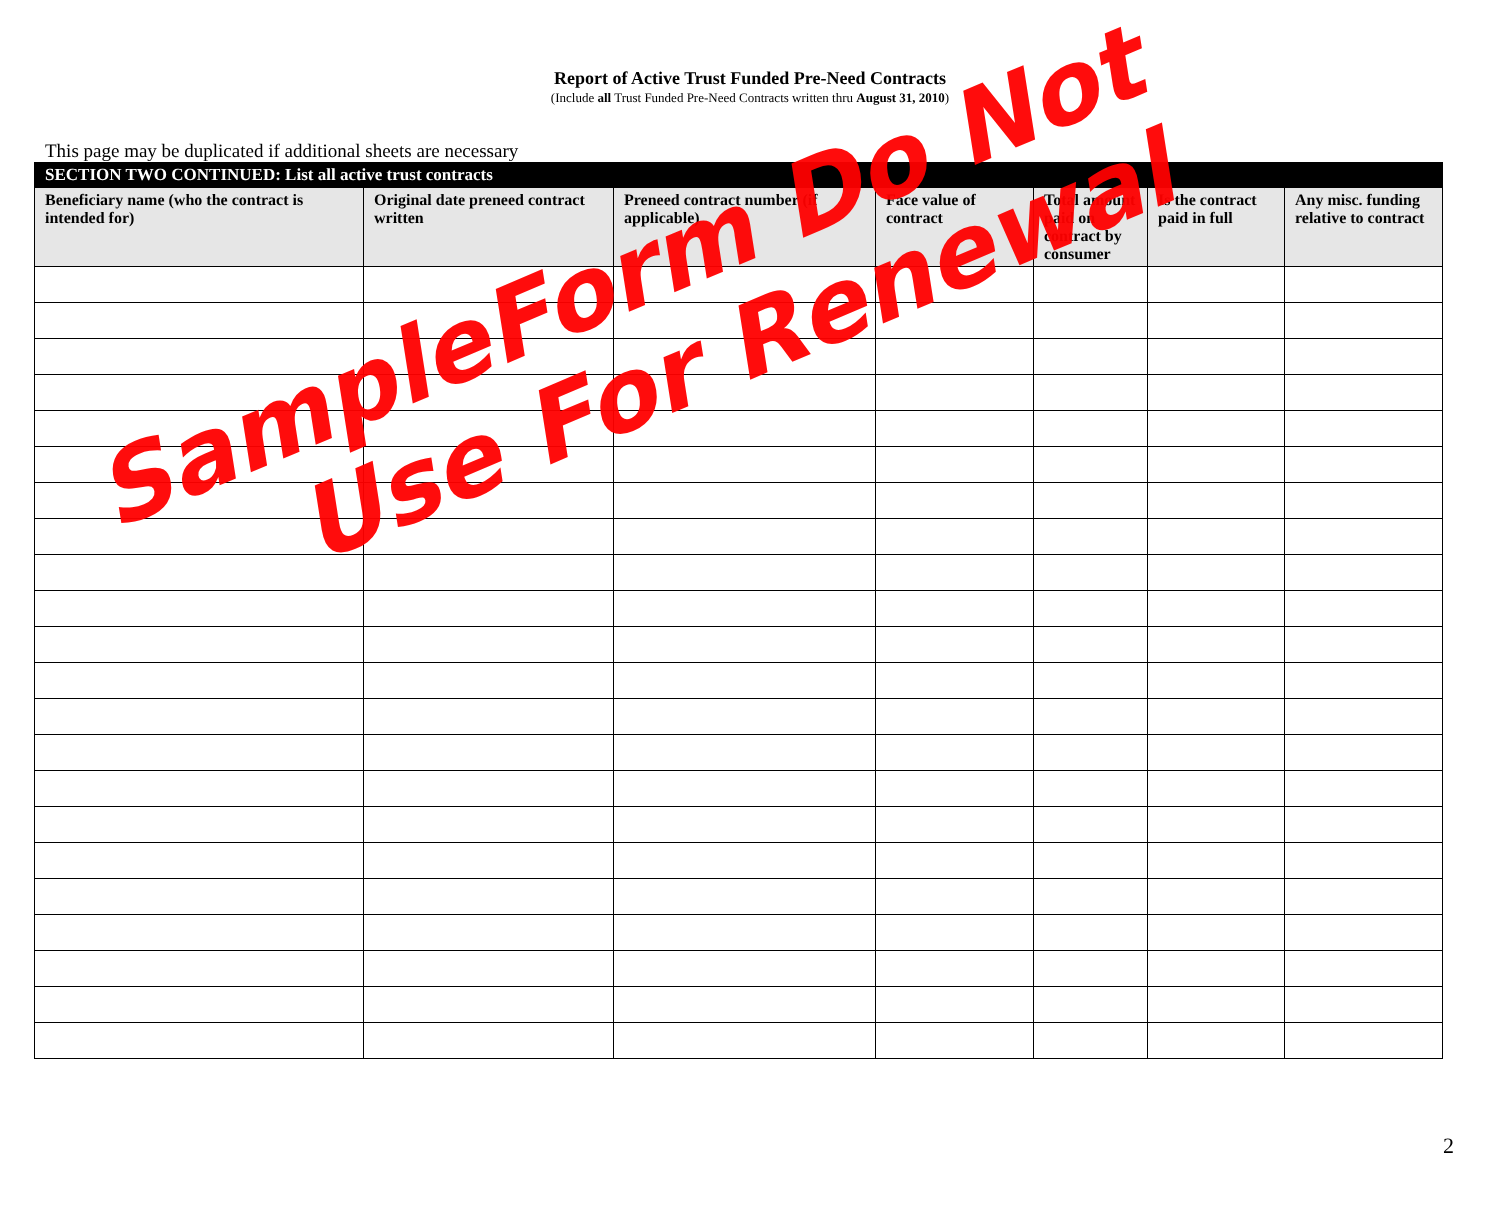Report of Active Trust Funded Pre-Need Contracts
(Include all Trust Funded Pre-Need Contracts written thru August 31, 2010)
This page may be duplicated if additional sheets are necessary
| SECTION TWO CONTINUED: List all active trust contracts | | | | | | |
| --- | --- | --- | --- | --- | --- | --- |
| Beneficiary name (who the contract is intended for) | Original date preneed contract written | Preneed contract number (if applicable) | Face value of contract | Total amount paid on contract by consumer | Is the contract paid in full | Any misc. funding relative to contract |
2
SampleForm Do Not
Use For Renewal